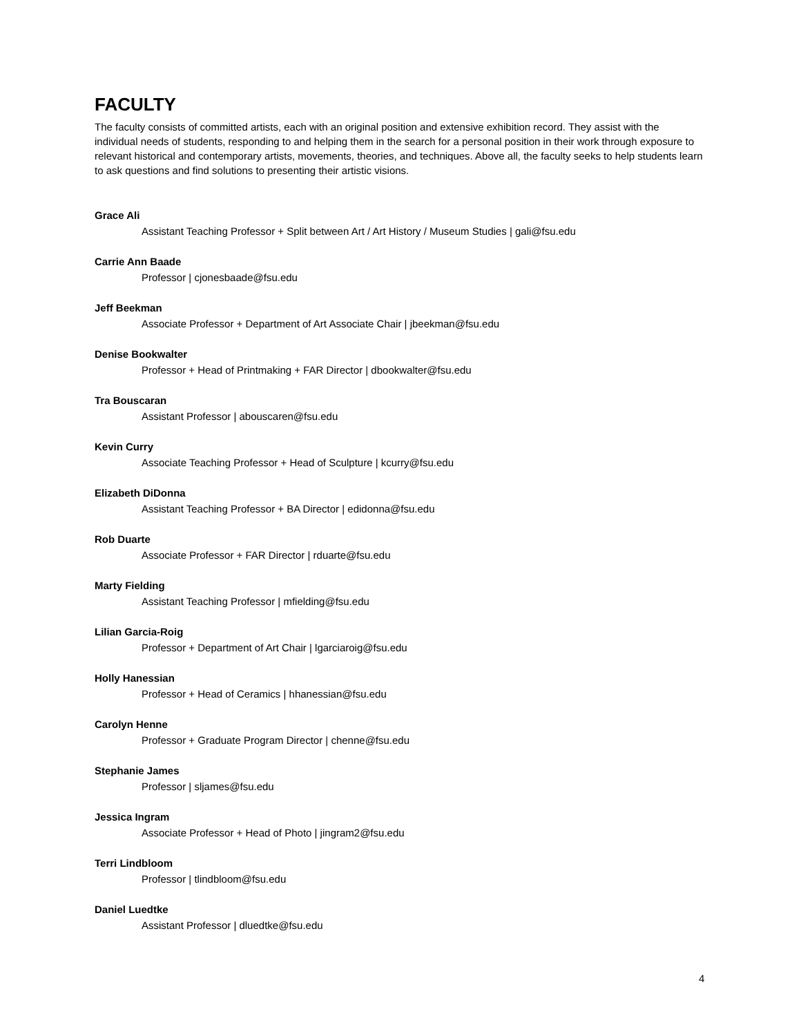FACULTY
The faculty consists of committed artists, each with an original position and extensive exhibition record. They assist with the individual needs of students, responding to and helping them in the search for a personal position in their work through exposure to relevant historical and contemporary artists, movements, theories, and techniques. Above all, the faculty seeks to help students learn to ask questions and find solutions to presenting their artistic visions.
Grace Ali
Assistant Teaching Professor + Split between Art / Art History / Museum Studies | gali@fsu.edu
Carrie Ann Baade
Professor | cjonesbaade@fsu.edu
Jeff Beekman
Associate Professor + Department of Art Associate Chair | jbeekman@fsu.edu
Denise Bookwalter
Professor + Head of Printmaking + FAR Director | dbookwalter@fsu.edu
Tra Bouscaran
Assistant Professor | abouscaren@fsu.edu
Kevin Curry
Associate Teaching Professor + Head of Sculpture | kcurry@fsu.edu
Elizabeth DiDonna
Assistant Teaching Professor + BA Director | edidonna@fsu.edu
Rob Duarte
Associate Professor + FAR Director | rduarte@fsu.edu
Marty Fielding
Assistant Teaching Professor | mfielding@fsu.edu
Lilian Garcia-Roig
Professor + Department of Art Chair | lgarciaroig@fsu.edu
Holly Hanessian
Professor + Head of Ceramics | hhanessian@fsu.edu
Carolyn Henne
Professor + Graduate Program Director | chenne@fsu.edu
Stephanie James
Professor | sljames@fsu.edu
Jessica Ingram
Associate Professor + Head of Photo | jingram2@fsu.edu
Terri Lindbloom
Professor | tlindbloom@fsu.edu
Daniel Luedtke
Assistant Professor | dluedtke@fsu.edu
4